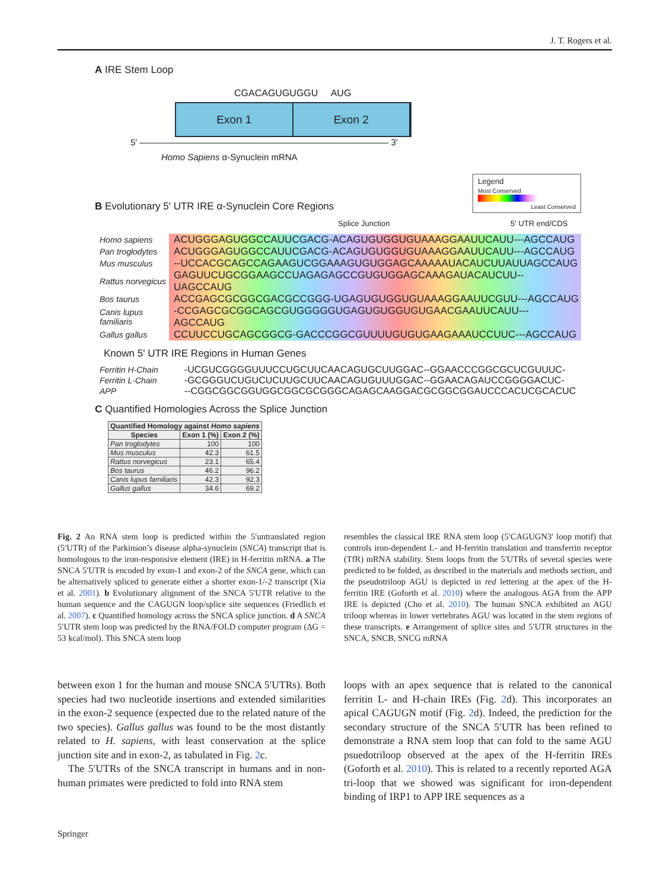J. T. Rogers et al.
A IRE Stem Loop
CGACAGUGUGGU AUG
Exon 1 Exon 2
5' ———————————————————————————— 3'
Homo Sapiens α-Synuclein mRNA
B Evolutionary 5' UTR IRE α-Synuclein Core Regions
Legend
Most Conserved
Least Conserved
Splice Junction 5' UTR end/CDS
| Homo sapiens | ACUGGGAGUGGCCAUUCGACG-ACAGUGUGGUGUAAAGGAAUUCAUU---AGCCAUG |
| Pan troglodytes | ACUGGGAGUGGCCAUUCGACG-ACAGUGUGGUGUAAAGGAAUUCAUU---AGCCAUG |
| Mus musculus | --UCCACGCAGCCAGAAGUCGGAAAGUGUGGAGCAAAAAUACAUCUUAUUAGCCAUG |
| Rattus norvegicus | GAGUUCUGCGGAAGCCUAGAGAGCCGUGUGGAGCAAAGAUACAUCUU--UAGCCAUG |
| Bos taurus | ACCGAGCGCGGCGACGCCGGG-UGAGUGUGGUGUAAAGGAAUUCGUU---AGCCAUG |
| Canis lupus familiaris | -CCGAGCGCGGCAGCGUGGGGGUGAGUGUGGUGUGAACGAAUUCAUU---AGCCAUG |
| Gallus gallus | CCUUCCUGCAGCGGCG-GACCCGGCGUUUUGUGUGAAGAAAUCCUUC---AGCCAUG |
Known 5' UTR IRE Regions in Human Genes
| Ferritin H-Chain | -UCGUCGGGGUUUCCUGCUUCAACAGUGCUUGGAC--GGAACCCGGCGCUCGUUUC- |
| Ferritin L-Chain | -GCGGGUCUGUCUCUUGCUUCAACAGUGUUUGGAC--GGAACAGAUCCGGGGACUC- |
| APP | --CGGCGGCGGUGGCGGCGCGGGCAGAGCAAGGACGCGGCGGAUCCCACUCGCACUC |
C Quantified Homologies Across the Splice Junction
| Quantified Homology against Homo sapiens | | |
| --- | --- | --- |
| Species | Exon 1 (%) | Exon 2 (%) |
| Pan troglodytes | 100 | 100 |
| Mus musculus | 42.3 | 61.5 |
| Rattus norvegicus | 23.1 | 65.4 |
| Bos taurus | 46.2 | 96.2 |
| Canis lupus familiaris | 42.3 | 92.3 |
| Gallus gallus | 34.6 | 69.2 |
Fig. 2 An RNA stem loop is predicted within the 5′untranslated region (5′UTR) of the Parkinson’s disease alpha-synuclein (SNCA) transcript that is homologous to the iron-responsive element (IRE) in H-ferritin mRNA. a The SNCA 5′UTR is encoded by exon-1 and exon-2 of the SNCA gene, which can be alternatively spliced to generate either a shorter exon-1/-2 transcript (Xia et al. 2001). b Evolutionary alignment of the SNCA 5′UTR relative to the human sequence and the CAGUGN loop/splice site sequences (Friedlich et al. 2007). c Quantified homology across the SNCA splice junction. d A SNCA 5′UTR stem loop was predicted by the RNA/FOLD computer program (ΔG = 53 kcal/mol). This SNCA stem loop
resembles the classical IRE RNA stem loop (5′CAGUGN3′ loop motif) that controls iron-dependent L- and H-ferritin translation and transferrin receptor (TfR) mRNA stability. Stem loops from the 5′UTRs of several species were predicted to be folded, as described in the materials and methods section, and the pseudotriloop AGU is depicted in red lettering at the apex of the H-ferritin IRE (Goforth et al. 2010) where the analogous AGA from the APP IRE is depicted (Cho et al. 2010). The human SNCA exhibited an AGU triloop whereas in lower vertebrates AGU was located in the stem regions of these transcripts. e Arrangement of splice sites and 5′UTR structures in the SNCA, SNCB, SNCG mRNA
between exon 1 for the human and mouse SNCA 5′UTRs). Both species had two nucleotide insertions and extended similarities in the exon-2 sequence (expected due to the related nature of the two species). Gallus gallus was found to be the most distantly related to H. sapiens, with least conservation at the splice junction site and in exon-2, as tabulated in Fig. 2c.
The 5′UTRs of the SNCA transcript in humans and in non-human primates were predicted to fold into RNA stem
loops with an apex sequence that is related to the canonical ferritin L- and H-chain IREs (Fig. 2d). This incorporates an apical CAGUGN motif (Fig. 2d). Indeed, the prediction for the secondary structure of the SNCA 5′UTR has been refined to demonstrate a RNA stem loop that can fold to the same AGU psuedotriloop observed at the apex of the H-ferritin IREs (Goforth et al. 2010). This is related to a recently reported AGA tri-loop that we showed was significant for iron-dependent binding of IRP1 to APP IRE sequences as a
Springer